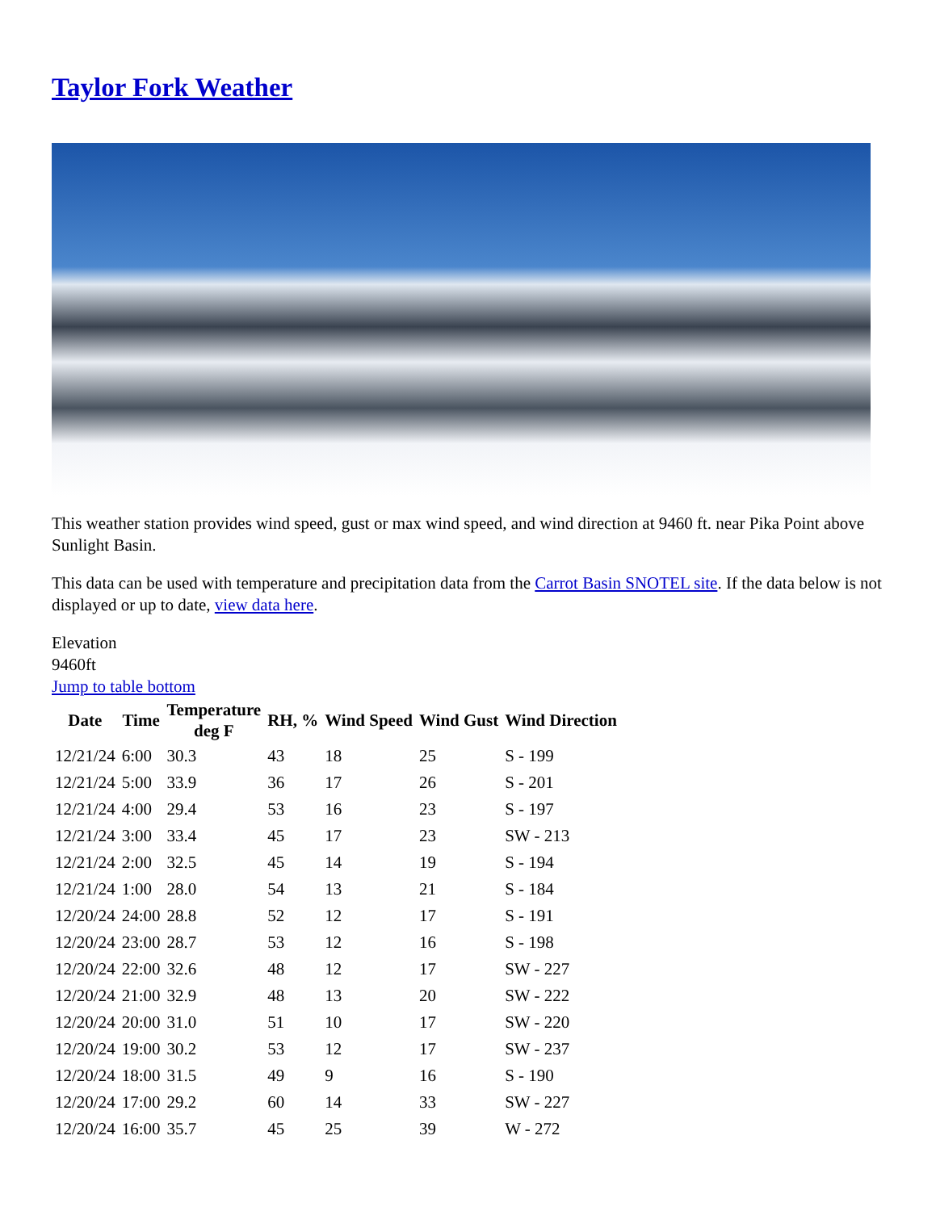Taylor Fork Weather
This weather station provides wind speed, gust or max wind speed, and wind direction at 9460 ft. near Pika Point above Sunlight Basin.
This data can be used with temperature and precipitation data from the Carrot Basin SNOTEL site. If the data below is not displayed or up to date, view data here.
Elevation
9460ft
Jump to table bottom
| Date | Time | Temperature deg F | RH, % | Wind Speed | Wind Gust | Wind Direction |
| --- | --- | --- | --- | --- | --- | --- |
| 12/21/24 | 6:00 | 30.3 | 43 | 18 | 25 | S - 199 |
| 12/21/24 | 5:00 | 33.9 | 36 | 17 | 26 | S - 201 |
| 12/21/24 | 4:00 | 29.4 | 53 | 16 | 23 | S - 197 |
| 12/21/24 | 3:00 | 33.4 | 45 | 17 | 23 | SW - 213 |
| 12/21/24 | 2:00 | 32.5 | 45 | 14 | 19 | S - 194 |
| 12/21/24 | 1:00 | 28.0 | 54 | 13 | 21 | S - 184 |
| 12/20/24 | 24:00 | 28.8 | 52 | 12 | 17 | S - 191 |
| 12/20/24 | 23:00 | 28.7 | 53 | 12 | 16 | S - 198 |
| 12/20/24 | 22:00 | 32.6 | 48 | 12 | 17 | SW - 227 |
| 12/20/24 | 21:00 | 32.9 | 48 | 13 | 20 | SW - 222 |
| 12/20/24 | 20:00 | 31.0 | 51 | 10 | 17 | SW - 220 |
| 12/20/24 | 19:00 | 30.2 | 53 | 12 | 17 | SW - 237 |
| 12/20/24 | 18:00 | 31.5 | 49 | 9 | 16 | S - 190 |
| 12/20/24 | 17:00 | 29.2 | 60 | 14 | 33 | SW - 227 |
| 12/20/24 | 16:00 | 35.7 | 45 | 25 | 39 | W - 272 |